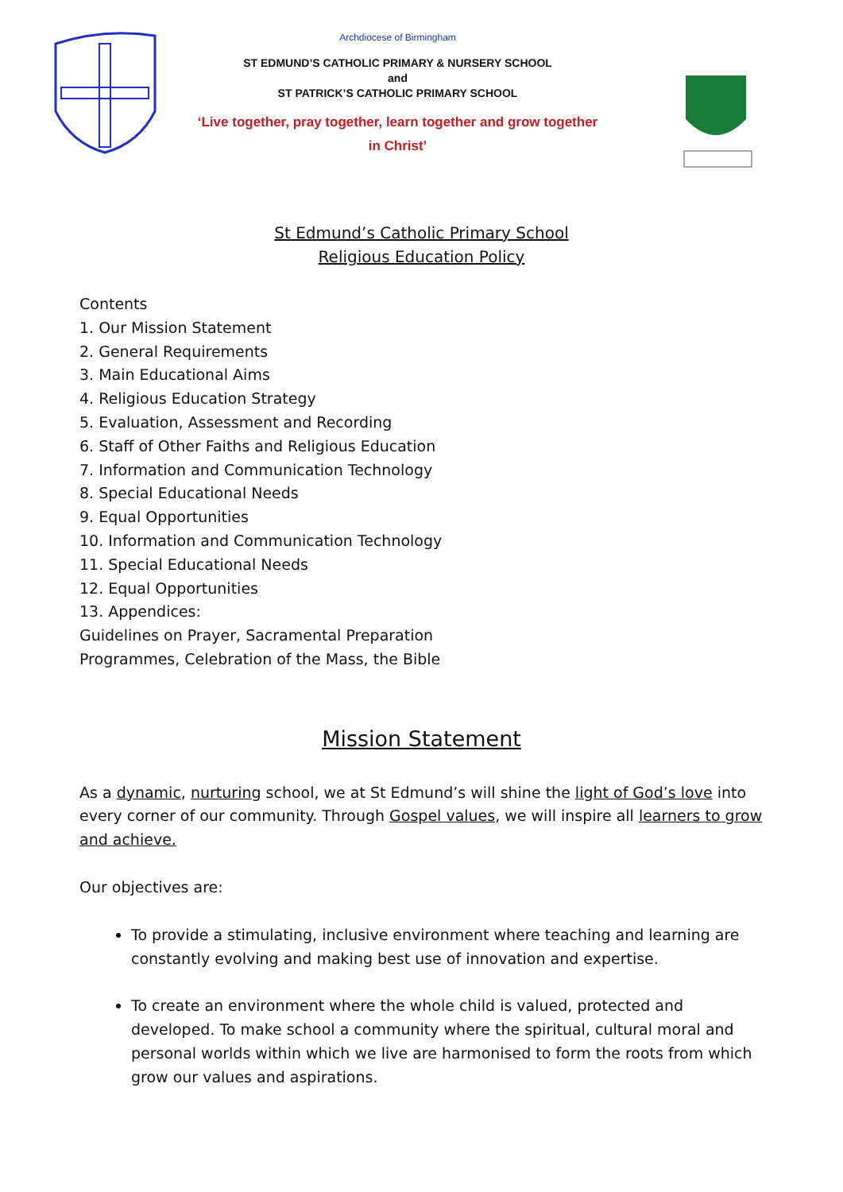Archdiocese of Birmingham
ST EDMUND’S CATHOLIC PRIMARY & NURSERY SCHOOL
and
ST PATRICK’S CATHOLIC PRIMARY SCHOOL
‘Live together, pray together, learn together and grow together
in Christ’
St Edmund’s Catholic Primary School
Religious Education Policy
Contents
1. Our Mission Statement
2. General Requirements
3. Main Educational Aims
4. Religious Education Strategy
5. Evaluation, Assessment and Recording
6. Staff of Other Faiths and Religious Education
7. Information and Communication Technology
8. Special Educational Needs
9. Equal Opportunities
10. Information and Communication Technology
11. Special Educational Needs
12. Equal Opportunities
13. Appendices:
Guidelines on Prayer, Sacramental Preparation
Programmes, Celebration of the Mass, the Bible
Mission Statement
As a dynamic, nurturing school, we at St Edmund’s will shine the light of God’s love into every corner of our community. Through Gospel values, we will inspire all learners to grow and achieve.
Our objectives are:
To provide a stimulating, inclusive environment where teaching and learning are constantly evolving and making best use of innovation and expertise.
To create an environment where the whole child is valued, protected and developed. To make school a community where the spiritual, cultural moral and personal worlds within which we live are harmonised to form the roots from which grow our values and aspirations.